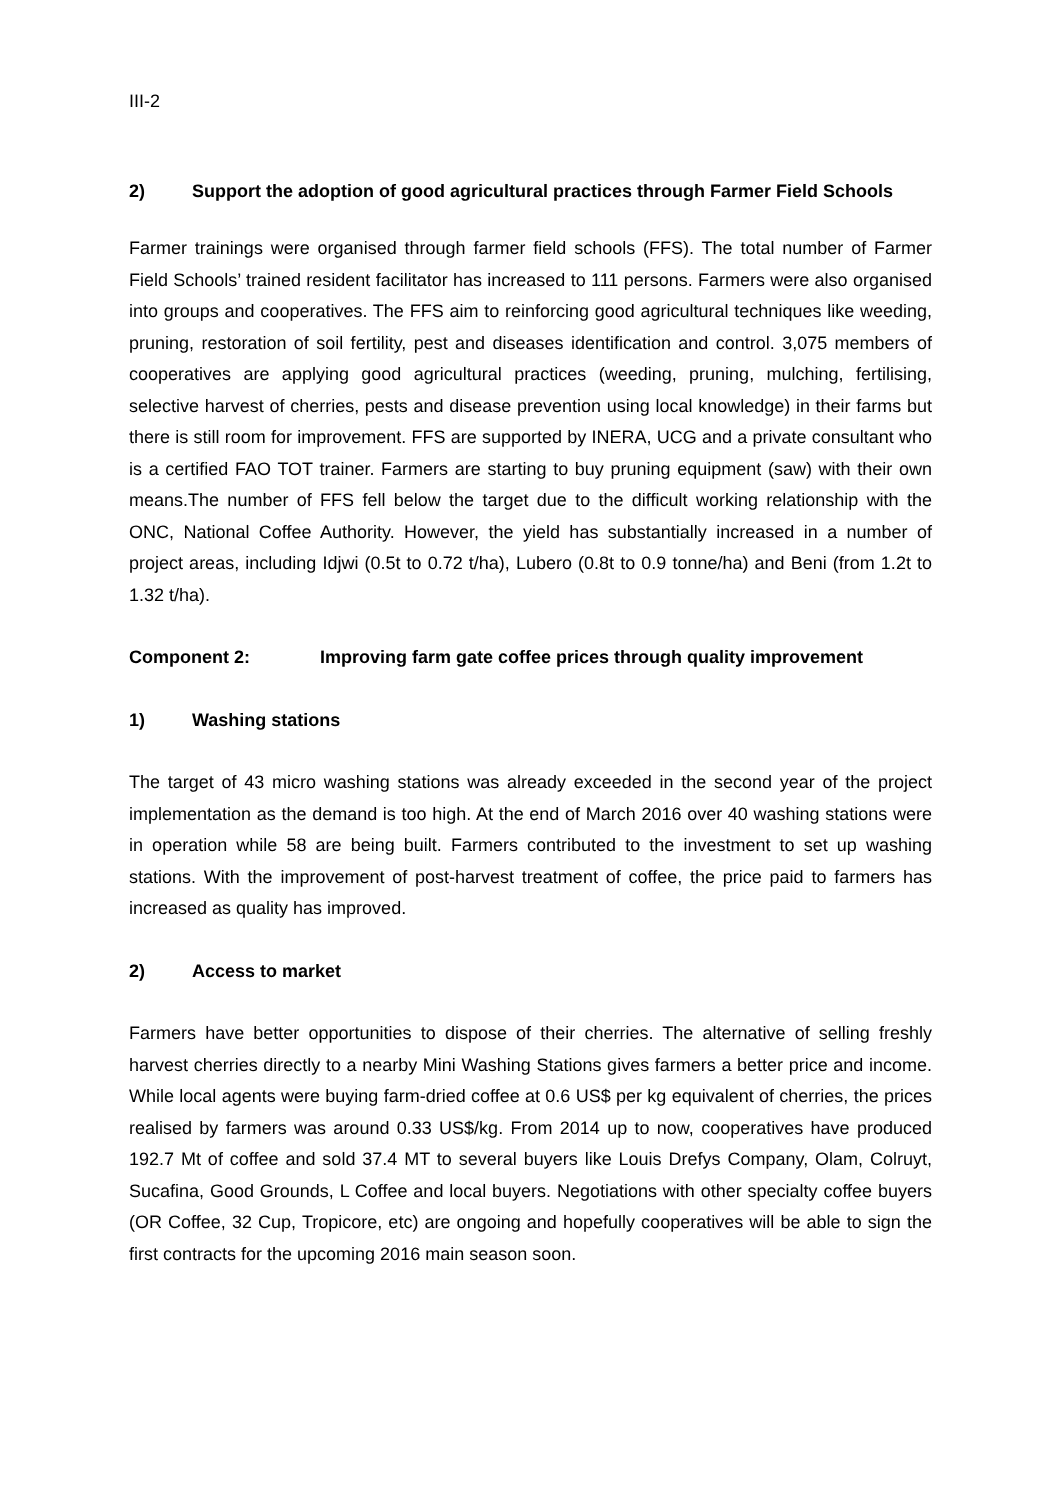III-2
2) Support the adoption of good agricultural practices through Farmer Field Schools
Farmer trainings were organised through farmer field schools (FFS). The total number of Farmer Field Schools’ trained resident facilitator has increased to 111 persons. Farmers were also organised into groups and cooperatives. The FFS aim to reinforcing good agricultural techniques like weeding, pruning, restoration of soil fertility, pest and diseases identification and control. 3,075 members of cooperatives are applying good agricultural practices (weeding, pruning, mulching, fertilising, selective harvest of cherries, pests and disease prevention using local knowledge) in their farms but there is still room for improvement. FFS are supported by INERA, UCG and a private consultant who is a certified FAO TOT trainer. Farmers are starting to buy pruning equipment (saw) with their own means.The number of FFS fell below the target due to the difficult working relationship with the ONC, National Coffee Authority. However, the yield has substantially increased in a number of project areas, including Idjwi (0.5t to 0.72 t/ha), Lubero (0.8t to 0.9 tonne/ha) and Beni (from 1.2t to 1.32 t/ha).
Component 2: Improving farm gate coffee prices through quality improvement
1) Washing stations
The target of 43 micro washing stations was already exceeded in the second year of the project implementation as the demand is too high. At the end of March 2016 over 40 washing stations were in operation while 58 are being built. Farmers contributed to the investment to set up washing stations. With the improvement of post-harvest treatment of coffee, the price paid to farmers has increased as quality has improved.
2) Access to market
Farmers have better opportunities to dispose of their cherries. The alternative of selling freshly harvest cherries directly to a nearby Mini Washing Stations gives farmers a better price and income. While local agents were buying farm-dried coffee at 0.6 US$ per kg equivalent of cherries, the prices realised by farmers was around 0.33 US$/kg. From 2014 up to now, cooperatives have produced 192.7 Mt of coffee and sold 37.4 MT to several buyers like Louis Drefys Company, Olam, Colruyt, Sucafina, Good Grounds, L Coffee and local buyers. Negotiations with other specialty coffee buyers (OR Coffee, 32 Cup, Tropicore, etc) are ongoing and hopefully cooperatives will be able to sign the first contracts for the upcoming 2016 main season soon.